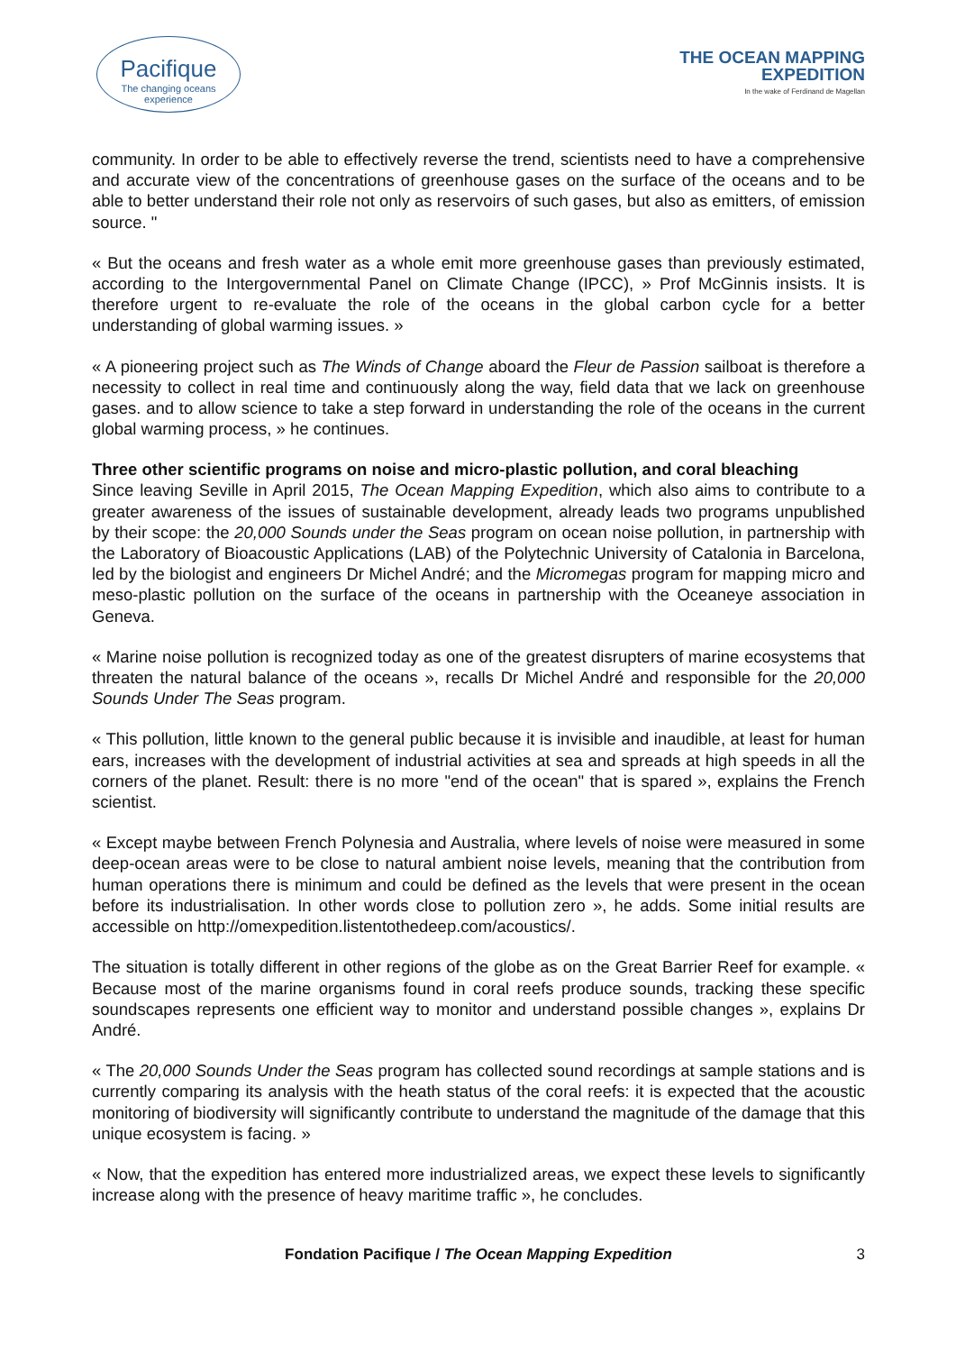Pacifique
The changing oceans experience
THE OCEAN MAPPING
EXPEDITION
In the wake of Ferdinand de Magellan
community. In order to be able to effectively reverse the trend, scientists need to have a comprehensive and accurate view of the concentrations of greenhouse gases on the surface of the oceans and to be able to better understand their role not only as reservoirs of such gases, but also as emitters, of emission source. "
« But the oceans and fresh water as a whole emit more greenhouse gases than previously estimated, according to the Intergovernmental Panel on Climate Change (IPCC), » Prof McGinnis insists. It is therefore urgent to re-evaluate the role of the oceans in the global carbon cycle for a better understanding of global warming issues. »
« A pioneering project such as The Winds of Change aboard the Fleur de Passion sailboat is therefore a necessity to collect in real time and continuously along the way, field data that we lack on greenhouse gases. and to allow science to take a step forward in understanding the role of the oceans in the current global warming process, » he continues.
Three other scientific programs on noise and micro-plastic pollution, and coral bleaching
Since leaving Seville in April 2015, The Ocean Mapping Expedition, which also aims to contribute to a greater awareness of the issues of sustainable development, already leads two programs unpublished by their scope: the 20,000 Sounds under the Seas program on ocean noise pollution, in partnership with the Laboratory of Bioacoustic Applications (LAB) of the Polytechnic University of Catalonia in Barcelona, led by the biologist and engineers Dr Michel André; and the Micromegas program for mapping micro and meso-plastic pollution on the surface of the oceans in partnership with the Oceaneye association in Geneva.
« Marine noise pollution is recognized today as one of the greatest disrupters of marine ecosystems that threaten the natural balance of the oceans », recalls Dr Michel André and responsible for the 20,000 Sounds Under The Seas program.
« This pollution, little known to the general public because it is invisible and inaudible, at least for human ears, increases with the development of industrial activities at sea and spreads at high speeds in all the corners of the planet. Result: there is no more "end of the ocean" that is spared », explains the French scientist.
« Except maybe between French Polynesia and Australia, where levels of noise were measured in some deep-ocean areas were to be close to natural ambient noise levels, meaning that the contribution from human operations there is minimum and could be defined as the levels that were present in the ocean before its industrialisation. In other words close to pollution zero », he adds. Some initial results are accessible on http://omexpedition.listentothedeep.com/acoustics/.
The situation is totally different in other regions of the globe as on the Great Barrier Reef for example. « Because most of the marine organisms found in coral reefs produce sounds, tracking these specific soundscapes represents one efficient way to monitor and understand possible changes », explains Dr André.
« The 20,000 Sounds Under the Seas program has collected sound recordings at sample stations and is currently comparing its analysis with the heath status of the coral reefs: it is expected that the acoustic monitoring of biodiversity will significantly contribute to understand the magnitude of the damage that this unique ecosystem is facing. »
« Now, that the expedition has entered more industrialized areas, we expect these levels to significantly increase along with the presence of heavy maritime traffic », he concludes.
Fondation Pacifique / The Ocean Mapping Expedition 3